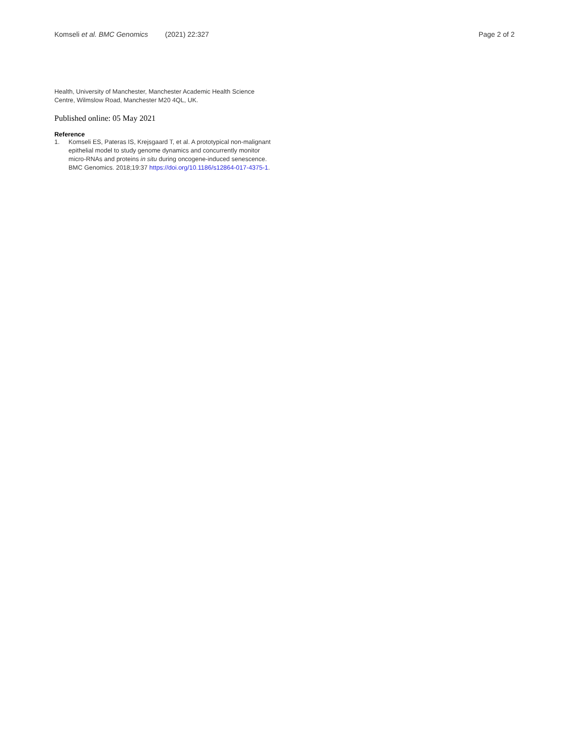Komseli et al. BMC Genomics (2021) 22:327
Page 2 of 2
Health, University of Manchester, Manchester Academic Health Science Centre, Wilmslow Road, Manchester M20 4QL, UK.
Published online: 05 May 2021
Reference
1. Komseli ES, Pateras IS, Krejsgaard T, et al. A prototypical non-malignant epithelial model to study genome dynamics and concurrently monitor micro-RNAs and proteins in situ during oncogene-induced senescence. BMC Genomics. 2018;19:37 https://doi.org/10.1186/s12864-017-4375-1.